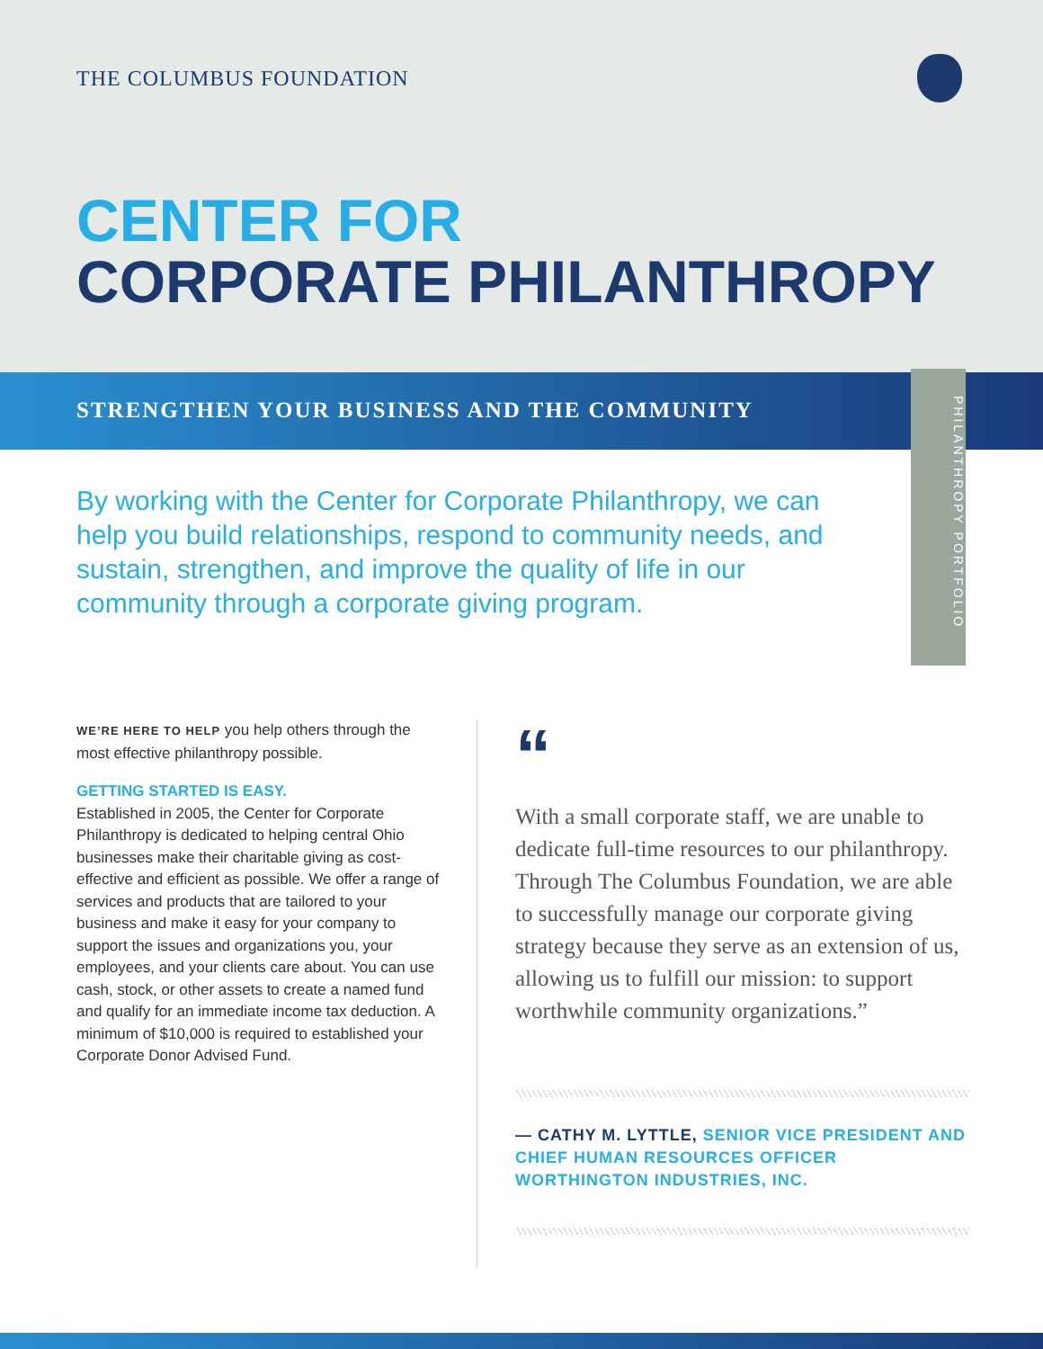THE COLUMBUS FOUNDATION
CENTER FOR
CORPORATE PHILANTHROPY
STRENGTHEN YOUR BUSINESS AND THE COMMUNITY
PHILANTHROPY PORTFOLIO
By working with the Center for Corporate Philanthropy, we can help you build relationships, respond to community needs, and sustain, strengthen, and improve the quality of life in our community through a corporate giving program.
WE’RE HERE TO HELP you help others through the most effective philanthropy possible.
GETTING STARTED IS EASY.
Established in 2005, the Center for Corporate Philanthropy is dedicated to helping central Ohio businesses make their charitable giving as cost-effective and efficient as possible. We offer a range of services and products that are tailored to your business and make it easy for your company to support the issues and organizations you, your employees, and your clients care about. You can use cash, stock, or other assets to create a named fund and qualify for an immediate income tax deduction. A minimum of $10,000 is required to established your Corporate Donor Advised Fund.
“
With a small corporate staff, we are unable to dedicate full-time resources to our philanthropy. Through The Columbus Foundation, we are able to successfully manage our corporate giving strategy because they serve as an extension of us, allowing us to fulfill our mission: to support worthwhile community organizations.”
— CATHY M. LYTTLE, SENIOR VICE PRESIDENT AND CHIEF HUMAN RESOURCES OFFICER WORTHINGTON INDUSTRIES, INC.